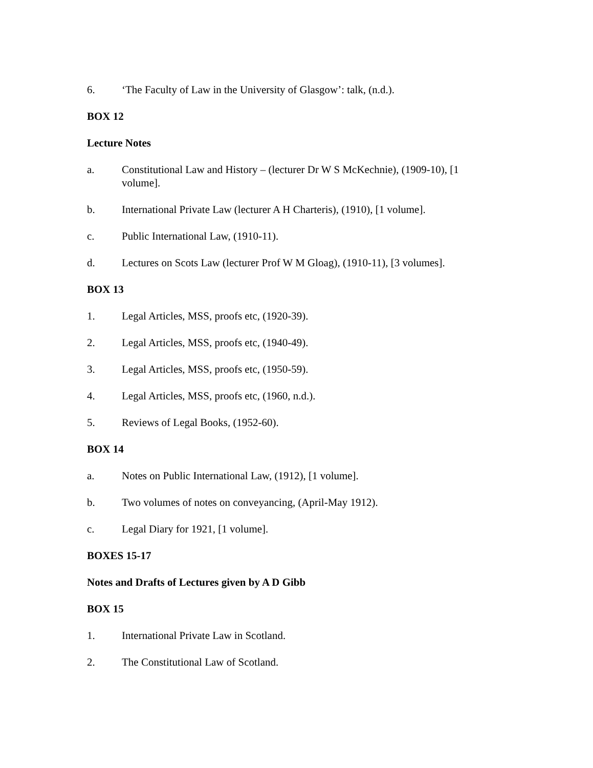6. ‘The Faculty of Law in the University of Glasgow’: talk, (n.d.).
BOX 12
Lecture Notes
a. Constitutional Law and History – (lecturer Dr W S McKechnie), (1909-10), [1 volume].
b. International Private Law (lecturer A H Charteris), (1910), [1 volume].
c. Public International Law, (1910-11).
d. Lectures on Scots Law (lecturer Prof W M Gloag), (1910-11), [3 volumes].
BOX 13
1. Legal Articles, MSS, proofs etc, (1920-39).
2. Legal Articles, MSS, proofs etc, (1940-49).
3. Legal Articles, MSS, proofs etc, (1950-59).
4. Legal Articles, MSS, proofs etc, (1960, n.d.).
5. Reviews of Legal Books, (1952-60).
BOX 14
a. Notes on Public International Law, (1912), [1 volume].
b. Two volumes of notes on conveyancing, (April-May 1912).
c. Legal Diary for 1921, [1 volume].
BOXES 15-17
Notes and Drafts of Lectures given by A D Gibb
BOX 15
1. International Private Law in Scotland.
2. The Constitutional Law of Scotland.